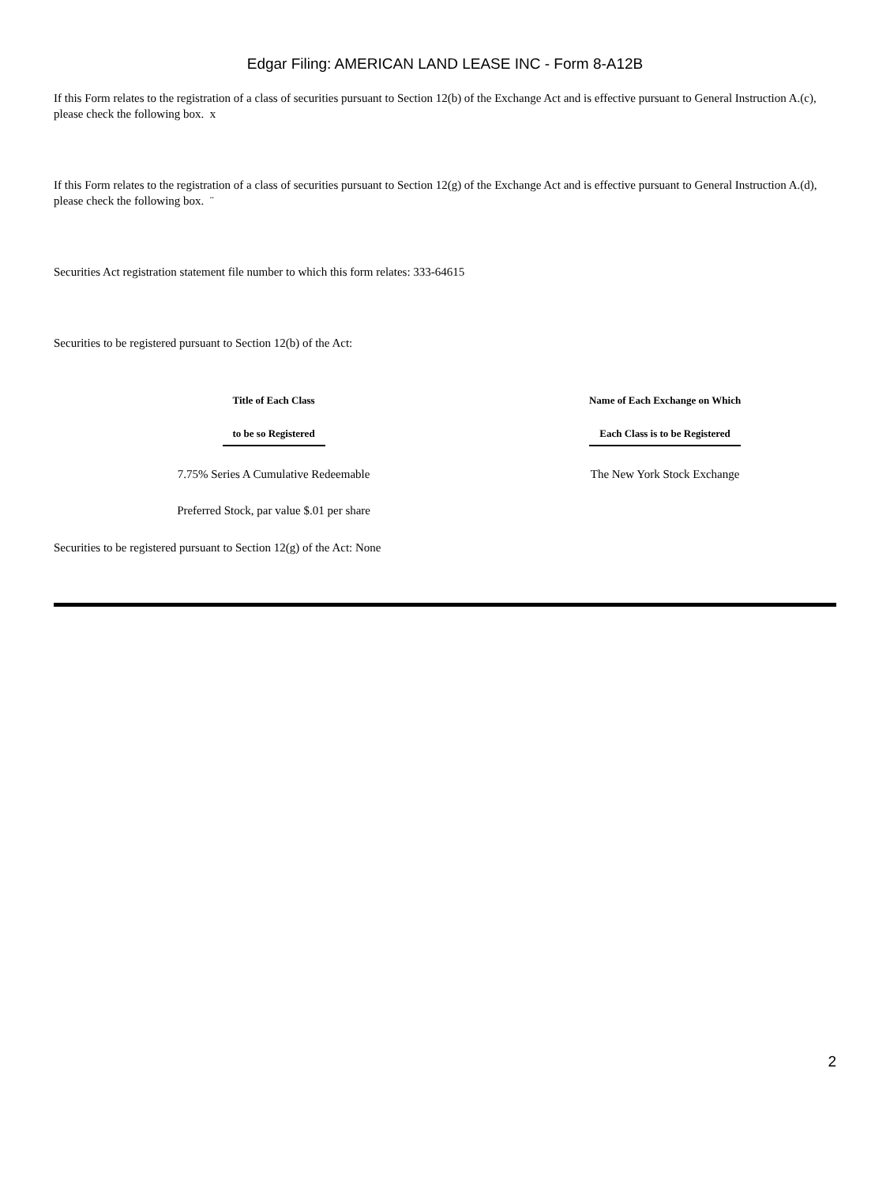Edgar Filing: AMERICAN LAND LEASE INC - Form 8-A12B
If this Form relates to the registration of a class of securities pursuant to Section 12(b) of the Exchange Act and is effective pursuant to General Instruction A.(c), please check the following box. x
If this Form relates to the registration of a class of securities pursuant to Section 12(g) of the Exchange Act and is effective pursuant to General Instruction A.(d), please check the following box. ¨
Securities Act registration statement file number to which this form relates: 333-64615
Securities to be registered pursuant to Section 12(b) of the Act:
| Title of Each Class | Name of Each Exchange on Which |
| --- | --- |
| to be so Registered | Each Class is to be Registered |
| 7.75% Series A Cumulative Redeemable | The New York Stock Exchange |
| Preferred Stock, par value $.01 per share | |
Securities to be registered pursuant to Section 12(g) of the Act: None
2